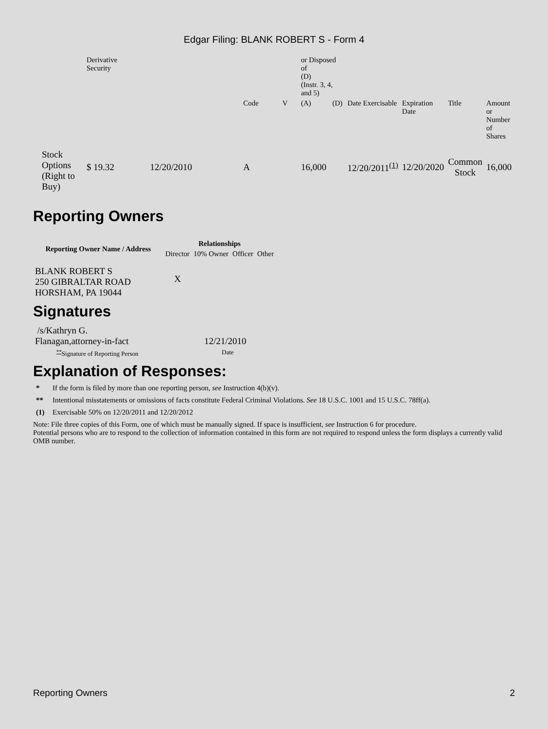Edgar Filing: BLANK ROBERT S - Form 4
| | | Derivative Security | | | | or Disposed of (D) (Instr. 3, 4, and 5) | | | | | |
| | | | | Code | V | (A) | (D) | Date Exercisable | Expiration Date | Title | Amount or Number of Shares |
| | Stock Options (Right to Buy) | $ 19.32 | 12/20/2010 | A | | 16,000 | | 12/20/2011<sup>(1)</sup> | 12/20/2020 | Common Stock | 16,000 |
Reporting Owners
| Reporting Owner Name / Address | Relationships | | | |
| --- | --- | --- | --- | --- |
| | Director | 10% Owner | Officer | Other |
| BLANK ROBERT S 250 GIBRALTAR ROAD HORSHAM, PA 19044 | X | | | |
Signatures
| /s/Kathryn G. Flanagan,attorney-in-fact | 12/21/2010 |
| <sup>**</sup> Signature of Reporting Person | Date |
Explanation of Responses:
* If the form is filed by more than one reporting person, see Instruction 4(b)(v).
** Intentional misstatements or omissions of facts constitute Federal Criminal Violations. See 18 U.S.C. 1001 and 15 U.S.C. 78ff(a).
(1) Exercisable 50% on 12/20/2011 and 12/20/2012
Note: File three copies of this Form, one of which must be manually signed. If space is insufficient, see Instruction 6 for procedure.
Potential persons who are to respond to the collection of information contained in this form are not required to respond unless the form displays a currently valid OMB number.
Reporting Owners 2